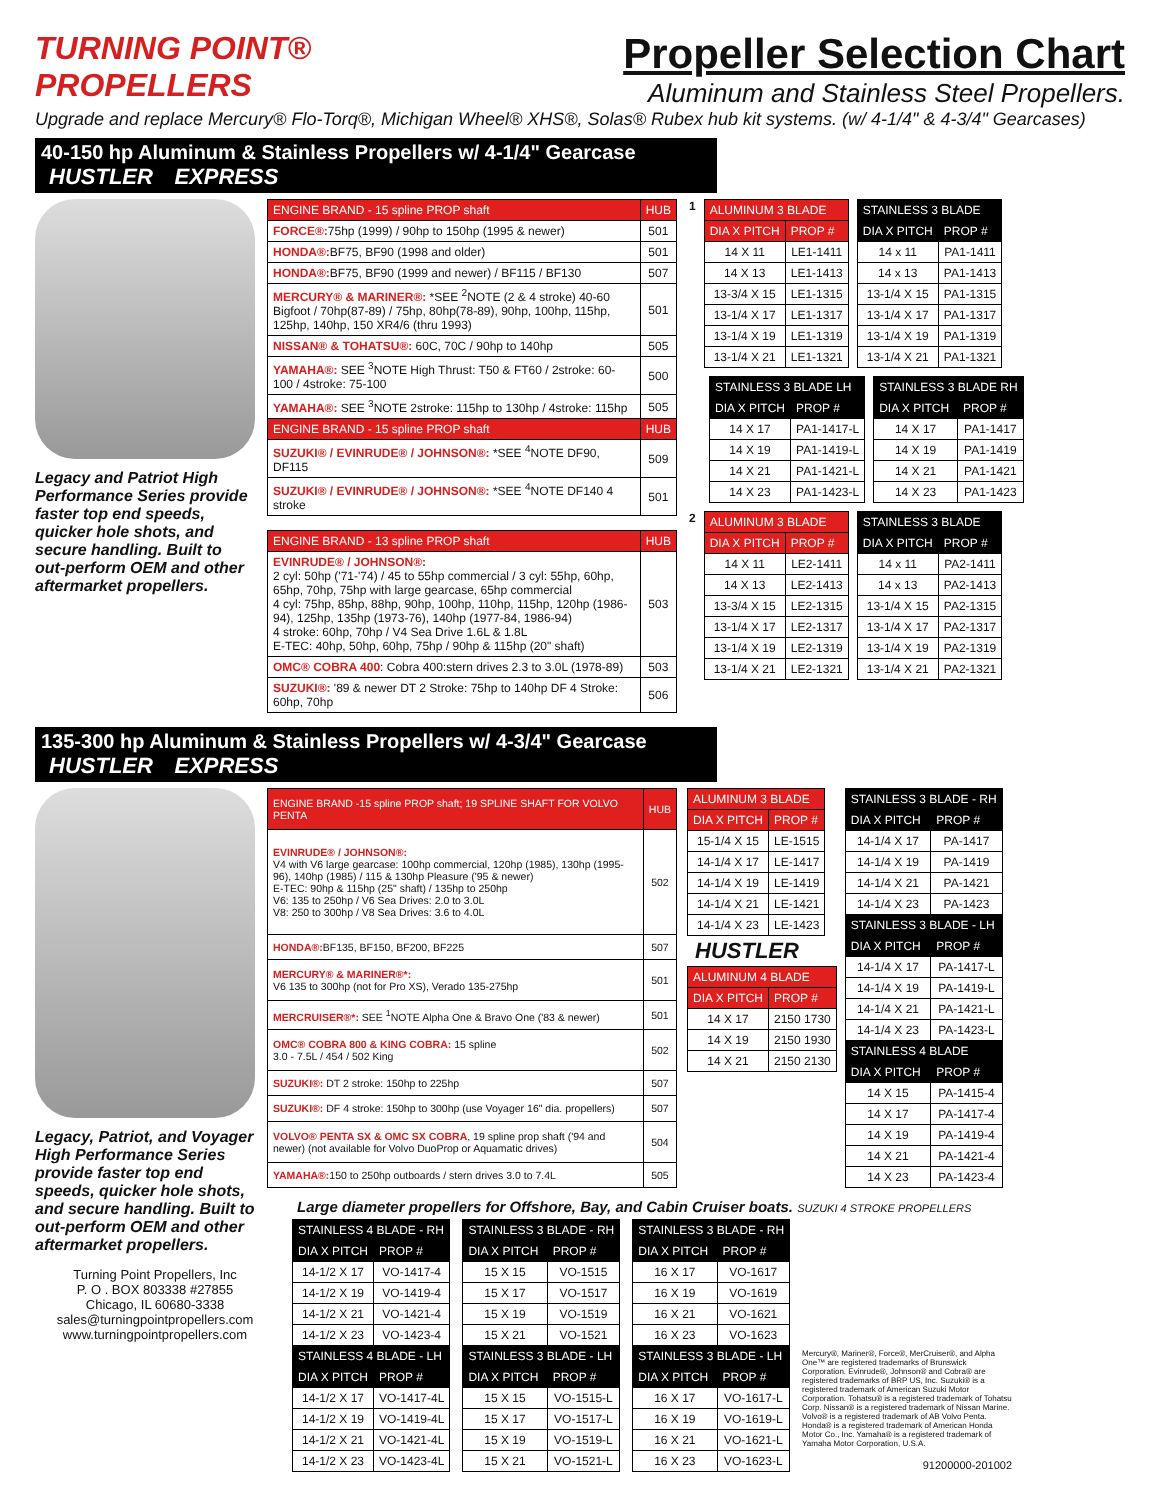TURNING POINT®
PROPELLERS
Propeller Selection Chart
Aluminum and Stainless Steel Propellers.
Upgrade and replace Mercury® Flo-Torq®, Michigan Wheel® XHS®, Solas® Rubex hub kit systems. (w/ 4-1/4" & 4-3/4" Gearcases)
40-150 hp Aluminum & Stainless Propellers w/ 4-1/4" Gearcase HUSTLER EXPRESS
Legacy and Patriot High Performance Series provide faster top end speeds, quicker hole shots, and secure handling. Built to out-perform OEM and other aftermarket propellers.
| ENGINE BRAND - 15 spline PROP shaft | HUB |
| --- | --- |
| FORCE®: 75hp (1999) / 90hp to 150hp (1995 & newer) | 501 |
| HONDA®: BF75, BF90 (1998 and older) | 501 |
| HONDA®: BF75, BF90 (1999 and newer) / BF115 / BF130 | 507 |
| MERCURY® & MARINER®: *SEE <sup>2</sup>NOTE (2 & 4 stroke) 40-60 Bigfoot / 70hp(87-89) / 75hp, 80hp(78-89), 90hp, 100hp, 115hp, 125hp, 140hp, 150 XR4/6 (thru 1993) | 501 |
| NISSAN® & TOHATSU®: 60C, 70C / 90hp to 140hp | 505 |
| YAMAHA®: SEE <sup>3</sup>NOTE High Thrust: T50 & FT60 / 2stroke: 60-100 / 4stroke: 75-100 | 500 |
| YAMAHA®: SEE <sup>3</sup>NOTE 2stroke: 115hp to 130hp / 4stroke: 115hp | 505 |
| ENGINE BRAND - 15 spline PROP shaft | HUB |
| SUZUKI® / EVINRUDE® / JOHNSON®: *SEE <sup>4</sup>NOTE DF90, DF115 | 509 |
| SUZUKI® / EVINRUDE® / JOHNSON®: *SEE <sup>4</sup>NOTE DF140 4 stroke | 501 |
| ENGINE BRAND - 13 spline PROP shaft | HUB |
| --- | --- |
| EVINRUDE® / JOHNSON®: 2 cyl: 50hp ('71-'74) / 45 to 55hp commercial / 3 cyl: 55hp, 60hp, 65hp, 70hp, 75hp with large gearcase, 65hp commercial 4 cyl: 75hp, 85hp, 88hp, 90hp, 100hp, 110hp, 115hp, 120hp (1986-94), 125hp, 135hp (1973-76), 140hp (1977-84, 1986-94) 4 stroke: 60hp, 70hp / V4 Sea Drive 1.6L & 1.8L E-TEC: 40hp, 50hp, 60hp, 75hp / 90hp & 115hp (20" shaft) | 503 |
| OMC® COBRA 400 : Cobra 400:stern drives 2.3 to 3.0L (1978-89) | 503 |
| SUZUKI®: '89 & newer DT 2 Stroke: 75hp to 140hp DF 4 Stroke: 60hp, 70hp | 506 |
1
| ALUMINUM 3 BLADE | |
| --- | --- |
| DIA X PITCH | PROP # |
| 14 X 11 | LE1-1411 |
| 14 X 13 | LE1-1413 |
| 13-3/4 X 15 | LE1-1315 |
| 13-1/4 X 17 | LE1-1317 |
| 13-1/4 X 19 | LE1-1319 |
| 13-1/4 X 21 | LE1-1321 |
| STAINLESS 3 BLADE | |
| --- | --- |
| DIA X PITCH | PROP # |
| 14 x 11 | PA1-1411 |
| 14 x 13 | PA1-1413 |
| 13-1/4 X 15 | PA1-1315 |
| 13-1/4 X 17 | PA1-1317 |
| 13-1/4 X 19 | PA1-1319 |
| 13-1/4 X 21 | PA1-1321 |
| STAINLESS 3 BLADE LH | |
| --- | --- |
| DIA X PITCH | PROP # |
| 14 X 17 | PA1-1417-L |
| 14 X 19 | PA1-1419-L |
| 14 X 21 | PA1-1421-L |
| 14 X 23 | PA1-1423-L |
| STAINLESS 3 BLADE RH | |
| --- | --- |
| DIA X PITCH | PROP # |
| 14 X 17 | PA1-1417 |
| 14 X 19 | PA1-1419 |
| 14 X 21 | PA1-1421 |
| 14 X 23 | PA1-1423 |
2
| ALUMINUM 3 BLADE | |
| --- | --- |
| DIA X PITCH | PROP # |
| 14 X 11 | LE2-1411 |
| 14 X 13 | LE2-1413 |
| 13-3/4 X 15 | LE2-1315 |
| 13-1/4 X 17 | LE2-1317 |
| 13-1/4 X 19 | LE2-1319 |
| 13-1/4 X 21 | LE2-1321 |
| STAINLESS 3 BLADE | |
| --- | --- |
| DIA X PITCH | PROP # |
| 14 x 11 | PA2-1411 |
| 14 x 13 | PA2-1413 |
| 13-1/4 X 15 | PA2-1315 |
| 13-1/4 X 17 | PA2-1317 |
| 13-1/4 X 19 | PA2-1319 |
| 13-1/4 X 21 | PA2-1321 |
135-300 hp Aluminum & Stainless Propellers w/ 4-3/4" Gearcase HUSTLER EXPRESS
Legacy, Patriot, and Voyager High Performance Series provide faster top end speeds, quicker hole shots, and secure handling. Built to out-perform OEM and other aftermarket propellers.
Turning Point Propellers, Inc
P. O . BOX 803338 #27855
Chicago, IL 60680-3338
sales@turningpointpropellers.com
www.turningpointpropellers.com
| ENGINE BRAND -15 spline PROP shaft; 19 SPLINE SHAFT FOR VOLVO PENTA | HUB |
| --- | --- |
| EVINRUDE® / JOHNSON®: V4 with V6 large gearcase: 100hp commercial, 120hp (1985), 130hp (1995-96), 140hp (1985) / 115 & 130hp Pleasure ('95 & newer) E-TEC: 90hp & 115hp (25" shaft) / 135hp to 250hp V6: 135 to 250hp / V6 Sea Drives: 2.0 to 3.0L V8: 250 to 300hp / V8 Sea Drives: 3.6 to 4.0L | 502 |
| HONDA®: BF135, BF150, BF200, BF225 | 507 |
| MERCURY® & MARINER®*: V6 135 to 300hp (not for Pro XS), Verado 135-275hp | 501 |
| MERCRUISER®*: SEE <sup>1</sup>NOTE Alpha One & Bravo One ('83 & newer) | 501 |
| OMC® COBRA 800 & KING COBRA: 15 spline 3.0 - 7.5L / 454 / 502 King | 502 |
| SUZUKI®: DT 2 stroke: 150hp to 225hp | 507 |
| SUZUKI®: DF 4 stroke: 150hp to 300hp (use Voyager 16" dia. propellers) | 507 |
| VOLVO® PENTA SX & OMC SX COBRA , 19 spline prop shaft ('94 and newer) (not available for Volvo DuoProp or Aquamatic drives) | 504 |
| YAMAHA®: 150 to 250hp outboards / stern drives 3.0 to 7.4L | 505 |
| ALUMINUM 3 BLADE | |
| --- | --- |
| DIA X PITCH | PROP # |
| 15-1/4 X 15 | LE-1515 |
| 14-1/4 X 17 | LE-1417 |
| 14-1/4 X 19 | LE-1419 |
| 14-1/4 X 21 | LE-1421 |
| 14-1/4 X 23 | LE-1423 |
HUSTLER
| ALUMINUM 4 BLADE | |
| --- | --- |
| DIA X PITCH | PROP # |
| 14 X 17 | 2150 1730 |
| 14 X 19 | 2150 1930 |
| 14 X 21 | 2150 2130 |
| STAINLESS 3 BLADE - RH | |
| --- | --- |
| DIA X PITCH | PROP # |
| 14-1/4 X 17 | PA-1417 |
| 14-1/4 X 19 | PA-1419 |
| 14-1/4 X 21 | PA-1421 |
| 14-1/4 X 23 | PA-1423 |
| STAINLESS 3 BLADE - LH | |
| DIA X PITCH | PROP # |
| 14-1/4 X 17 | PA-1417-L |
| 14-1/4 X 19 | PA-1419-L |
| 14-1/4 X 21 | PA-1421-L |
| 14-1/4 X 23 | PA-1423-L |
| STAINLESS 4 BLADE | |
| DIA X PITCH | PROP # |
| 14 X 15 | PA-1415-4 |
| 14 X 17 | PA-1417-4 |
| 14 X 19 | PA-1419-4 |
| 14 X 21 | PA-1421-4 |
| 14 X 23 | PA-1423-4 |
Large diameter propellers for Offshore, Bay, and Cabin Cruiser boats. SUZUKI 4 STROKE PROPELLERS
| STAINLESS 4 BLADE - RH | |
| --- | --- |
| DIA X PITCH | PROP # |
| 14-1/2 X 17 | VO-1417-4 |
| 14-1/2 X 19 | VO-1419-4 |
| 14-1/2 X 21 | VO-1421-4 |
| 14-1/2 X 23 | VO-1423-4 |
| STAINLESS 4 BLADE - LH | |
| DIA X PITCH | PROP # |
| 14-1/2 X 17 | VO-1417-4L |
| 14-1/2 X 19 | VO-1419-4L |
| 14-1/2 X 21 | VO-1421-4L |
| 14-1/2 X 23 | VO-1423-4L |
| STAINLESS 3 BLADE - RH | |
| --- | --- |
| DIA X PITCH | PROP # |
| 15 X 15 | VO-1515 |
| 15 X 17 | VO-1517 |
| 15 X 19 | VO-1519 |
| 15 X 21 | VO-1521 |
| STAINLESS 3 BLADE - LH | |
| DIA X PITCH | PROP # |
| 15 X 15 | VO-1515-L |
| 15 X 17 | VO-1517-L |
| 15 X 19 | VO-1519-L |
| 15 X 21 | VO-1521-L |
| STAINLESS 3 BLADE - RH | |
| --- | --- |
| DIA X PITCH | PROP # |
| 16 X 17 | VO-1617 |
| 16 X 19 | VO-1619 |
| 16 X 21 | VO-1621 |
| 16 X 23 | VO-1623 |
| STAINLESS 3 BLADE - LH | |
| DIA X PITCH | PROP # |
| 16 X 17 | VO-1617-L |
| 16 X 19 | VO-1619-L |
| 16 X 21 | VO-1621-L |
| 16 X 23 | VO-1623-L |
Mercury®, Mariner®, Force®, MerCruiser®, and Alpha One™ are registered trademarks of Brunswick Corporation. Evinrude®, Johnson® and Cobra® are registered trademarks of BRP US, Inc. Suzuki® is a registered trademark of American Suzuki Motor Corporation. Tohatsu® is a registered trademark of Tohatsu Corp. Nissan® is a registered trademark of Nissan Marine. Volvo® is a registered trademark of AB Volvo Penta. Honda® is a registered trademark of American Honda Motor Co., Inc. Yamaha® is a registered trademark of Yamaha Motor Corporation, U.S.A.
91200000-201002